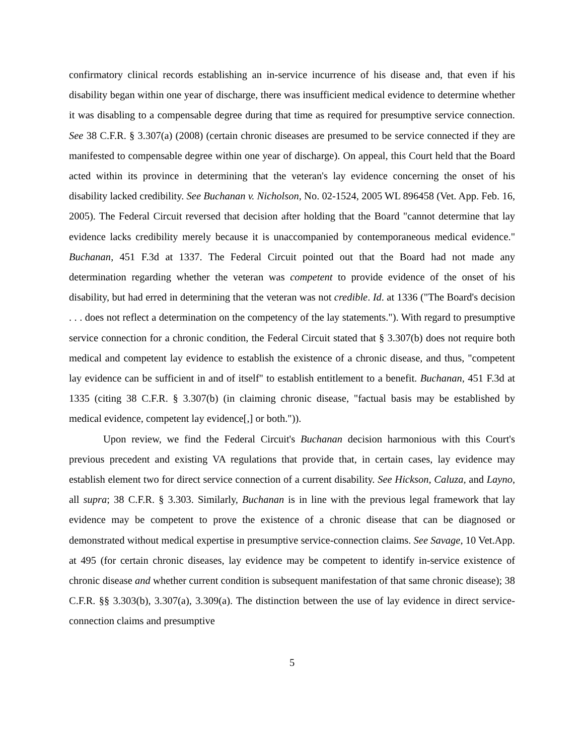confirmatory clinical records establishing an in-service incurrence of his disease and, that even if his disability began within one year of discharge, there was insufficient medical evidence to determine whether it was disabling to a compensable degree during that time as required for presumptive service connection. See 38 C.F.R. § 3.307(a) (2008) (certain chronic diseases are presumed to be service connected if they are manifested to compensable degree within one year of discharge). On appeal, this Court held that the Board acted within its province in determining that the veteran's lay evidence concerning the onset of his disability lacked credibility. See Buchanan v. Nicholson, No. 02-1524, 2005 WL 896458 (Vet. App. Feb. 16, 2005). The Federal Circuit reversed that decision after holding that the Board "cannot determine that lay evidence lacks credibility merely because it is unaccompanied by contemporaneous medical evidence." Buchanan, 451 F.3d at 1337. The Federal Circuit pointed out that the Board had not made any determination regarding whether the veteran was competent to provide evidence of the onset of his disability, but had erred in determining that the veteran was not credible. Id. at 1336 ("The Board's decision . . . does not reflect a determination on the competency of the lay statements."). With regard to presumptive service connection for a chronic condition, the Federal Circuit stated that § 3.307(b) does not require both medical and competent lay evidence to establish the existence of a chronic disease, and thus, "competent lay evidence can be sufficient in and of itself" to establish entitlement to a benefit. Buchanan, 451 F.3d at 1335 (citing 38 C.F.R. § 3.307(b) (in claiming chronic disease, "factual basis may be established by medical evidence, competent lay evidence[,] or both.")).
Upon review, we find the Federal Circuit's Buchanan decision harmonious with this Court's previous precedent and existing VA regulations that provide that, in certain cases, lay evidence may establish element two for direct service connection of a current disability. See Hickson, Caluza, and Layno, all supra; 38 C.F.R. § 3.303. Similarly, Buchanan is in line with the previous legal framework that lay evidence may be competent to prove the existence of a chronic disease that can be diagnosed or demonstrated without medical expertise in presumptive service-connection claims. See Savage, 10 Vet.App. at 495 (for certain chronic diseases, lay evidence may be competent to identify in-service existence of chronic disease and whether current condition is subsequent manifestation of that same chronic disease); 38 C.F.R. §§ 3.303(b), 3.307(a), 3.309(a). The distinction between the use of lay evidence in direct service-connection claims and presumptive
5